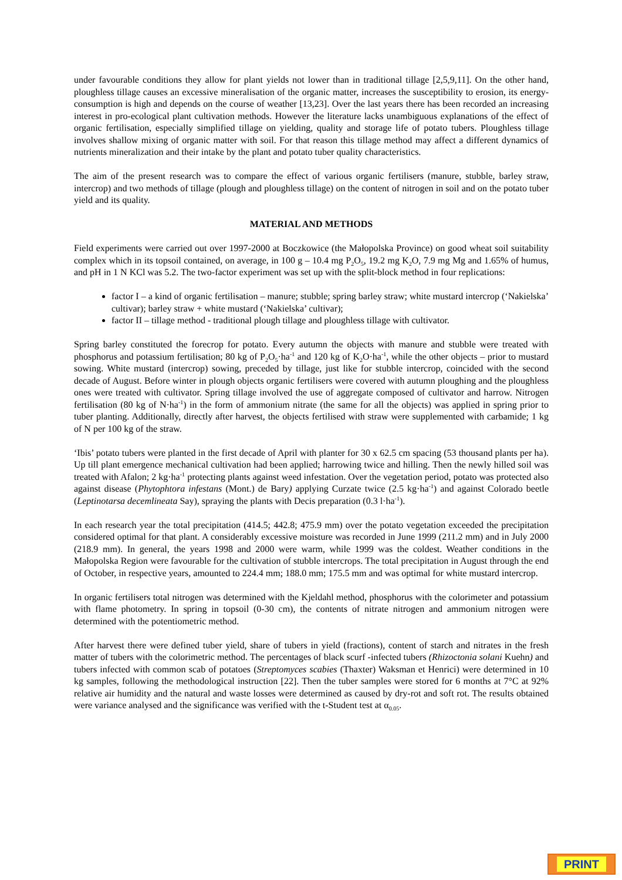under favourable conditions they allow for plant yields not lower than in traditional tillage [2,5,9,11]. On the other hand, ploughless tillage causes an excessive mineralisation of the organic matter, increases the susceptibility to erosion, its energy-consumption is high and depends on the course of weather [13,23]. Over the last years there has been recorded an increasing interest in pro-ecological plant cultivation methods. However the literature lacks unambiguous explanations of the effect of organic fertilisation, especially simplified tillage on yielding, quality and storage life of potato tubers. Ploughless tillage involves shallow mixing of organic matter with soil. For that reason this tillage method may affect a different dynamics of nutrients mineralization and their intake by the plant and potato tuber quality characteristics.
The aim of the present research was to compare the effect of various organic fertilisers (manure, stubble, barley straw, intercrop) and two methods of tillage (plough and ploughless tillage) on the content of nitrogen in soil and on the potato tuber yield and its quality.
MATERIAL AND METHODS
Field experiments were carried out over 1997-2000 at Boczkowice (the Małopolska Province) on good wheat soil suitability complex which in its topsoil contained, on average, in 100 g – 10.4 mg P<sub>2</sub>O<sub>5</sub>, 19.2 mg K<sub>2</sub>O, 7.9 mg Mg and 1.65% of humus, and pH in 1 N KCl was 5.2. The two-factor experiment was set up with the split-block method in four replications:
factor I – a kind of organic fertilisation – manure; stubble; spring barley straw; white mustard intercrop (‘Nakielska’ cultivar); barley straw + white mustard (‘Nakielska’ cultivar);
factor II – tillage method - traditional plough tillage and ploughless tillage with cultivator.
Spring barley constituted the forecrop for potato. Every autumn the objects with manure and stubble were treated with phosphorus and potassium fertilisation; 80 kg of P<sub>2</sub>O<sub>5</sub>·ha<sup>-1</sup> and 120 kg of K<sub>2</sub>O·ha<sup>-1</sup>, while the other objects – prior to mustard sowing. White mustard (intercrop) sowing, preceded by tillage, just like for stubble intercrop, coincided with the second decade of August. Before winter in plough objects organic fertilisers were covered with autumn ploughing and the ploughless ones were treated with cultivator. Spring tillage involved the use of aggregate composed of cultivator and harrow. Nitrogen fertilisation (80 kg of N·ha<sup>-1</sup>) in the form of ammonium nitrate (the same for all the objects) was applied in spring prior to tuber planting. Additionally, directly after harvest, the objects fertilised with straw were supplemented with carbamide; 1 kg of N per 100 kg of the straw.
‘Ibis’ potato tubers were planted in the first decade of April with planter for 30 x 62.5 cm spacing (53 thousand plants per ha). Up till plant emergence mechanical cultivation had been applied; harrowing twice and hilling. Then the newly hilled soil was treated with Afalon; 2 kg·ha<sup>-1</sup> protecting plants against weed infestation. Over the vegetation period, potato was protected also against disease (Phytophtora infestans (Mont.) de Bary) applying Curzate twice (2.5 kg·ha<sup>-1</sup>) and against Colorado beetle (Leptinotarsa decemlineata Say), spraying the plants with Decis preparation (0.3 l·ha<sup>-1</sup>).
In each research year the total precipitation (414.5; 442.8; 475.9 mm) over the potato vegetation exceeded the precipitation considered optimal for that plant. A considerably excessive moisture was recorded in June 1999 (211.2 mm) and in July 2000 (218.9 mm). In general, the years 1998 and 2000 were warm, while 1999 was the coldest. Weather conditions in the Małopolska Region were favourable for the cultivation of stubble intercrops. The total precipitation in August through the end of October, in respective years, amounted to 224.4 mm; 188.0 mm; 175.5 mm and was optimal for white mustard intercrop.
In organic fertilisers total nitrogen was determined with the Kjeldahl method, phosphorus with the colorimeter and potassium with flame photometry. In spring in topsoil (0-30 cm), the contents of nitrate nitrogen and ammonium nitrogen were determined with the potentiometric method.
After harvest there were defined tuber yield, share of tubers in yield (fractions), content of starch and nitrates in the fresh matter of tubers with the colorimetric method. The percentages of black scurf -infected tubers (Rhizoctonia solani Kuehn) and tubers infected with common scab of potatoes (Streptomyces scabies (Thaxter) Waksman et Henrici) were determined in 10 kg samples, following the methodological instruction [22]. Then the tuber samples were stored for 6 months at 7°C at 92% relative air humidity and the natural and waste losses were determined as caused by dry-rot and soft rot. The results obtained were variance analysed and the significance was verified with the t-Student test at α<sub>0.05</sub>.
PRINT